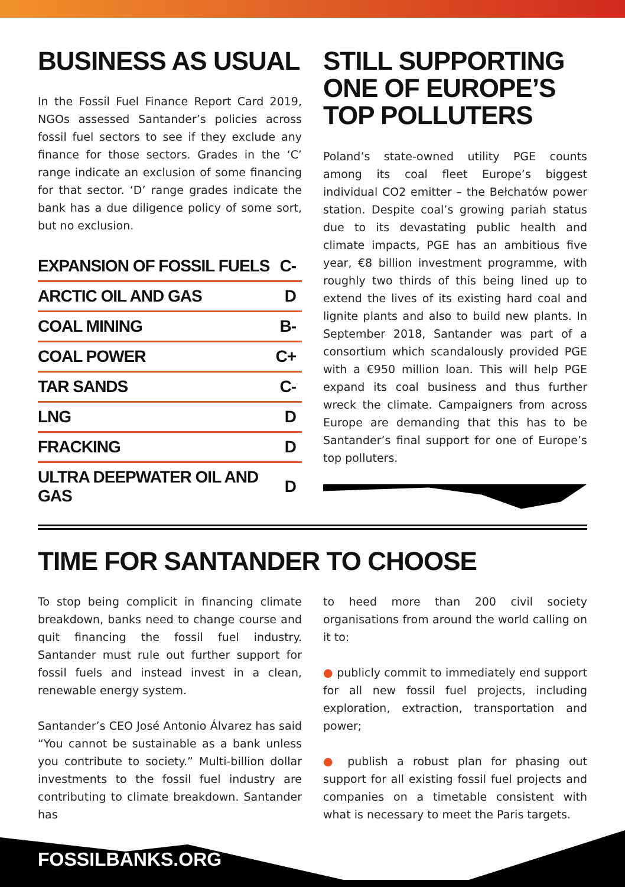BUSINESS AS USUAL
In the Fossil Fuel Finance Report Card 2019, NGOs assessed Santander’s policies across fossil fuel sectors to see if they exclude any finance for those sectors. Grades in the ‘C’ range indicate an exclusion of some financing for that sector. ‘D’ range grades indicate the bank has a due diligence policy of some sort, but no exclusion.
| EXPANSION OF FOSSIL FUELS | C- |
| ARCTIC OIL AND GAS | D |
| COAL MINING | B- |
| COAL POWER | C+ |
| TAR SANDS | C- |
| LNG | D |
| FRACKING | D |
| ULTRA DEEPWATER OIL AND GAS | D |
STILL SUPPORTING ONE OF EUROPE’S TOP POLLUTERS
Poland’s state-owned utility PGE counts among its coal fleet Europe’s biggest individual CO2 emitter – the Bełchatów power station. Despite coal’s growing pariah status due to its devastating public health and climate impacts, PGE has an ambitious five year, €8 billion investment programme, with roughly two thirds of this being lined up to extend the lives of its existing hard coal and lignite plants and also to build new plants. In September 2018, Santander was part of a consortium which scandalously provided PGE with a €950 million loan. This will help PGE expand its coal business and thus further wreck the climate. Campaigners from across Europe are demanding that this has to be Santander’s final support for one of Europe’s top polluters.
TIME FOR SANTANDER TO CHOOSE
To stop being complicit in financing climate breakdown, banks need to change course and quit financing the fossil fuel industry. Santander must rule out further support for fossil fuels and instead invest in a clean, renewable energy system.
Santander’s CEO José Antonio Álvarez has said “You cannot be sustainable as a bank unless you contribute to society.” Multi-billion dollar investments to the fossil fuel industry are contributing to climate breakdown. Santander has
to heed more than 200 civil society organisations from around the world calling on it to:
● publicly commit to immediately end support for all new fossil fuel projects, including exploration, extraction, transportation and power;
● publish a robust plan for phasing out support for all existing fossil fuel projects and companies on a timetable consistent with what is necessary to meet the Paris targets.
FOSSILBANKS.ORG